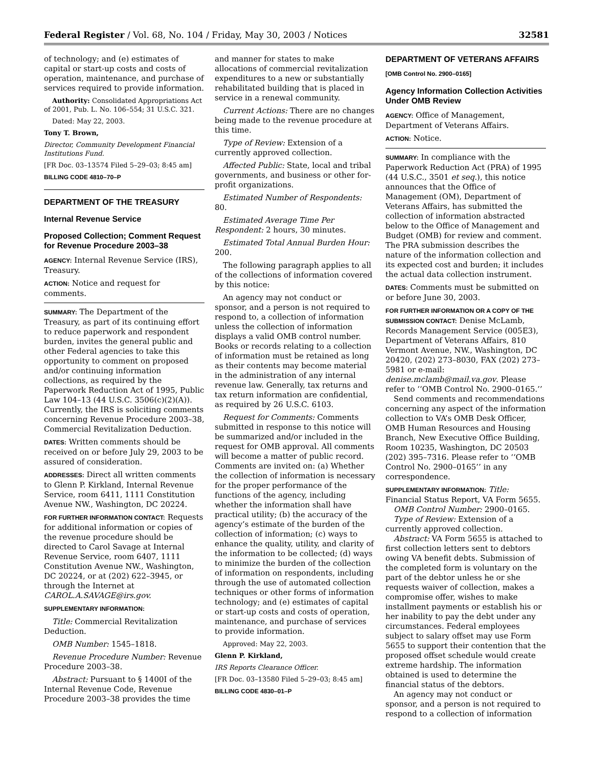Federal Register / Vol. 68, No. 104 / Friday, May 30, 2003 / Notices 32581
of technology; and (e) estimates of capital or start-up costs and costs of operation, maintenance, and purchase of services required to provide information.
Authority: Consolidated Appropriations Act of 2001, Pub. L. No. 106–554; 31 U.S.C. 321.
Dated: May 22, 2003.
Tony T. Brown,
Director, Community Development Financial Institutions Fund.
[FR Doc. 03–13574 Filed 5–29–03; 8:45 am]
BILLING CODE 4810–70–P
DEPARTMENT OF THE TREASURY
Internal Revenue Service
Proposed Collection; Comment Request for Revenue Procedure 2003–38
AGENCY: Internal Revenue Service (IRS), Treasury.
ACTION: Notice and request for comments.
SUMMARY: The Department of the Treasury, as part of its continuing effort to reduce paperwork and respondent burden, invites the general public and other Federal agencies to take this opportunity to comment on proposed and/or continuing information collections, as required by the Paperwork Reduction Act of 1995, Public Law 104–13 (44 U.S.C. 3506(c)(2)(A)). Currently, the IRS is soliciting comments concerning Revenue Procedure 2003–38, Commercial Revitalization Deduction.
DATES: Written comments should be received on or before July 29, 2003 to be assured of consideration.
ADDRESSES: Direct all written comments to Glenn P. Kirkland, Internal Revenue Service, room 6411, 1111 Constitution Avenue NW., Washington, DC 20224.
FOR FURTHER INFORMATION CONTACT: Requests for additional information or copies of the revenue procedure should be directed to Carol Savage at Internal Revenue Service, room 6407, 1111 Constitution Avenue NW., Washington, DC 20224, or at (202) 622–3945, or through the Internet at CAROL.A.SAVAGE@irs.gov.
SUPPLEMENTARY INFORMATION:
Title: Commercial Revitalization Deduction.
OMB Number: 1545–1818.
Revenue Procedure Number: Revenue Procedure 2003–38.
Abstract: Pursuant to § 1400I of the Internal Revenue Code, Revenue Procedure 2003–38 provides the time
and manner for states to make allocations of commercial revitalization expenditures to a new or substantially rehabilitated building that is placed in service in a renewal community.
Current Actions: There are no changes being made to the revenue procedure at this time.
Type of Review: Extension of a currently approved collection.
Affected Public: State, local and tribal governments, and business or other for-profit organizations.
Estimated Number of Respondents: 80.
Estimated Average Time Per Respondent: 2 hours, 30 minutes.
Estimated Total Annual Burden Hour: 200.
The following paragraph applies to all of the collections of information covered by this notice:
An agency may not conduct or sponsor, and a person is not required to respond to, a collection of information unless the collection of information displays a valid OMB control number. Books or records relating to a collection of information must be retained as long as their contents may become material in the administration of any internal revenue law. Generally, tax returns and tax return information are confidential, as required by 26 U.S.C. 6103.
Request for Comments: Comments submitted in response to this notice will be summarized and/or included in the request for OMB approval. All comments will become a matter of public record. Comments are invited on: (a) Whether the collection of information is necessary for the proper performance of the functions of the agency, including whether the information shall have practical utility; (b) the accuracy of the agency’s estimate of the burden of the collection of information; (c) ways to enhance the quality, utility, and clarity of the information to be collected; (d) ways to minimize the burden of the collection of information on respondents, including through the use of automated collection techniques or other forms of information technology; and (e) estimates of capital or start-up costs and costs of operation, maintenance, and purchase of services to provide information.
Approved: May 22, 2003.
Glenn P. Kirkland,
IRS Reports Clearance Officer.
[FR Doc. 03–13580 Filed 5–29–03; 8:45 am]
BILLING CODE 4830–01–P
DEPARTMENT OF VETERANS AFFAIRS
[OMB Control No. 2900–0165]
Agency Information Collection Activities Under OMB Review
AGENCY: Office of Management, Department of Veterans Affairs.
ACTION: Notice.
SUMMARY: In compliance with the Paperwork Reduction Act (PRA) of 1995 (44 U.S.C., 3501 et seq.), this notice announces that the Office of Management (OM), Department of Veterans Affairs, has submitted the collection of information abstracted below to the Office of Management and Budget (OMB) for review and comment. The PRA submission describes the nature of the information collection and its expected cost and burden; it includes the actual data collection instrument.
DATES: Comments must be submitted on or before June 30, 2003.
FOR FURTHER INFORMATION OR A COPY OF THE SUBMISSION CONTACT: Denise McLamb, Records Management Service (005E3), Department of Veterans Affairs, 810 Vermont Avenue, NW., Washington, DC 20420, (202) 273–8030, FAX (202) 273–5981 or e-mail: denise.mclamb@mail.va.gov. Please refer to ‘‘OMB Control No. 2900–0165.’’
Send comments and recommendations concerning any aspect of the information collection to VA’s OMB Desk Officer, OMB Human Resources and Housing Branch, New Executive Office Building, Room 10235, Washington, DC 20503 (202) 395–7316. Please refer to ‘‘OMB Control No. 2900–0165’’ in any correspondence.
SUPPLEMENTARY INFORMATION: Title: Financial Status Report, VA Form 5655.
OMB Control Number: 2900–0165.
Type of Review: Extension of a currently approved collection.
Abstract: VA Form 5655 is attached to first collection letters sent to debtors owing VA benefit debts. Submission of the completed form is voluntary on the part of the debtor unless he or she requests waiver of collection, makes a compromise offer, wishes to make installment payments or establish his or her inability to pay the debt under any circumstances. Federal employees subject to salary offset may use Form 5655 to support their contention that the proposed offset schedule would create extreme hardship. The information obtained is used to determine the financial status of the debtors.
An agency may not conduct or sponsor, and a person is not required to respond to a collection of information